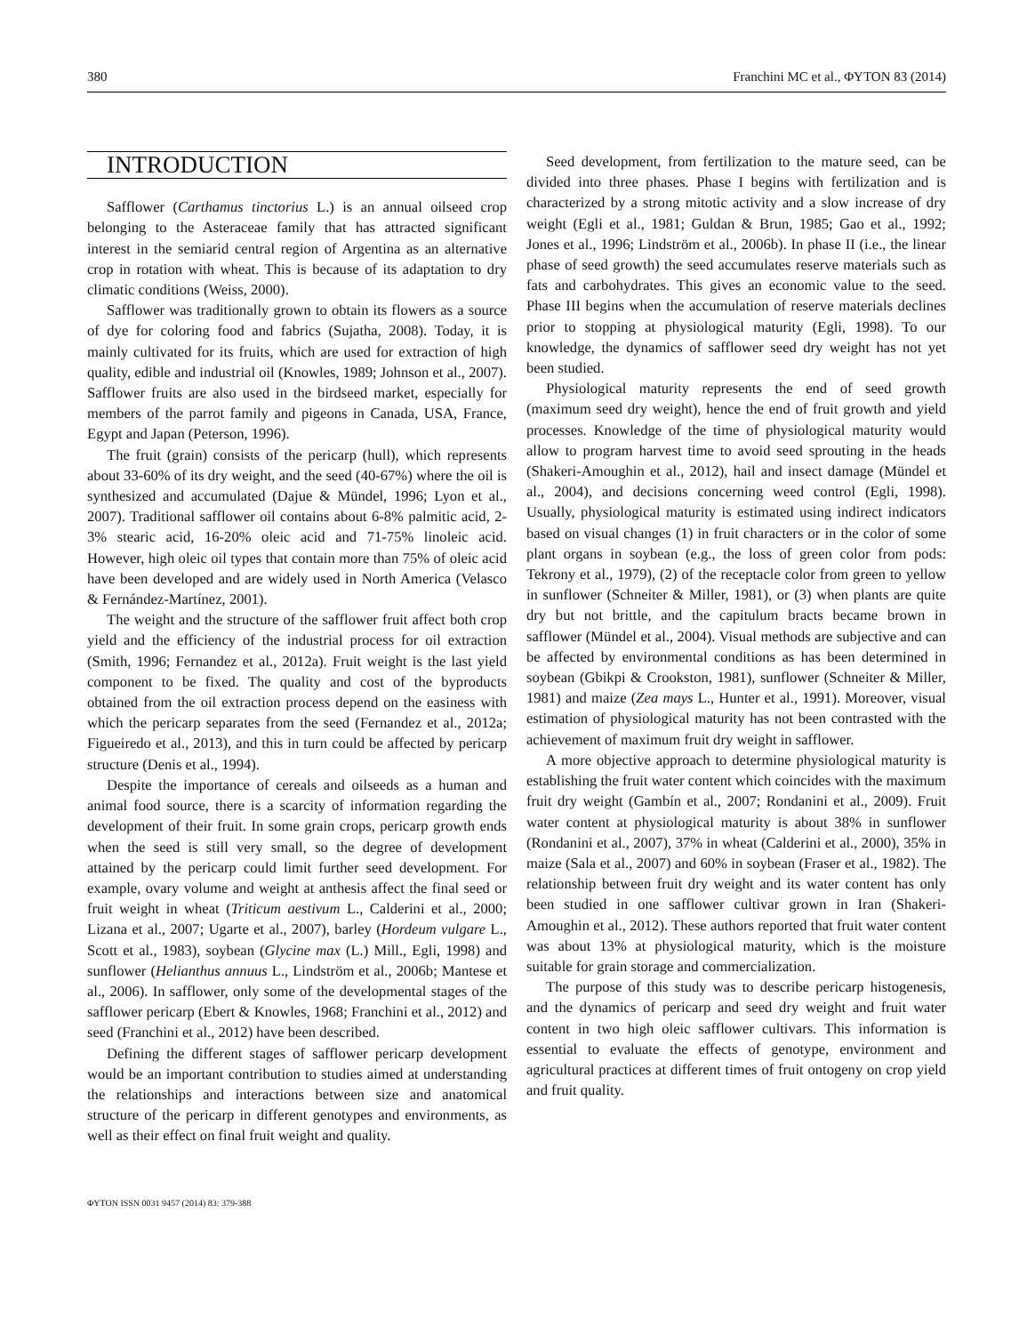380 Franchini MC et al., ΦYTON 83 (2014)
INTRODUCTION
Safflower (Carthamus tinctorius L.) is an annual oilseed crop belonging to the Asteraceae family that has attracted significant interest in the semiarid central region of Argentina as an alternative crop in rotation with wheat. This is because of its adaptation to dry climatic conditions (Weiss, 2000).
Safflower was traditionally grown to obtain its flowers as a source of dye for coloring food and fabrics (Sujatha, 2008). Today, it is mainly cultivated for its fruits, which are used for extraction of high quality, edible and industrial oil (Knowles, 1989; Johnson et al., 2007). Safflower fruits are also used in the birdseed market, especially for members of the parrot family and pigeons in Canada, USA, France, Egypt and Japan (Peterson, 1996).
The fruit (grain) consists of the pericarp (hull), which represents about 33-60% of its dry weight, and the seed (40-67%) where the oil is synthesized and accumulated (Dajue & Mündel, 1996; Lyon et al., 2007). Traditional safflower oil contains about 6-8% palmitic acid, 2-3% stearic acid, 16-20% oleic acid and 71-75% linoleic acid. However, high oleic oil types that contain more than 75% of oleic acid have been developed and are widely used in North America (Velasco & Fernández-Martínez, 2001).
The weight and the structure of the safflower fruit affect both crop yield and the efficiency of the industrial process for oil extraction (Smith, 1996; Fernandez et al., 2012a). Fruit weight is the last yield component to be fixed. The quality and cost of the byproducts obtained from the oil extraction process depend on the easiness with which the pericarp separates from the seed (Fernandez et al., 2012a; Figueiredo et al., 2013), and this in turn could be affected by pericarp structure (Denis et al., 1994).
Despite the importance of cereals and oilseeds as a human and animal food source, there is a scarcity of information regarding the development of their fruit. In some grain crops, pericarp growth ends when the seed is still very small, so the degree of development attained by the pericarp could limit further seed development. For example, ovary volume and weight at anthesis affect the final seed or fruit weight in wheat (Triticum aestivum L., Calderini et al., 2000; Lizana et al., 2007; Ugarte et al., 2007), barley (Hordeum vulgare L., Scott et al., 1983), soybean (Glycine max (L.) Mill., Egli, 1998) and sunflower (Helianthus annuus L., Lindström et al., 2006b; Mantese et al., 2006). In safflower, only some of the developmental stages of the safflower pericarp (Ebert & Knowles, 1968; Franchini et al., 2012) and seed (Franchini et al., 2012) have been described.
Defining the different stages of safflower pericarp development would be an important contribution to studies aimed at understanding the relationships and interactions between size and anatomical structure of the pericarp in different genotypes and environments, as well as their effect on final fruit weight and quality.
Seed development, from fertilization to the mature seed, can be divided into three phases. Phase I begins with fertilization and is characterized by a strong mitotic activity and a slow increase of dry weight (Egli et al., 1981; Guldan & Brun, 1985; Gao et al., 1992; Jones et al., 1996; Lindström et al., 2006b). In phase II (i.e., the linear phase of seed growth) the seed accumulates reserve materials such as fats and carbohydrates. This gives an economic value to the seed. Phase III begins when the accumulation of reserve materials declines prior to stopping at physiological maturity (Egli, 1998). To our knowledge, the dynamics of safflower seed dry weight has not yet been studied.
Physiological maturity represents the end of seed growth (maximum seed dry weight), hence the end of fruit growth and yield processes. Knowledge of the time of physiological maturity would allow to program harvest time to avoid seed sprouting in the heads (Shakeri-Amoughin et al., 2012), hail and insect damage (Mündel et al., 2004), and decisions concerning weed control (Egli, 1998). Usually, physiological maturity is estimated using indirect indicators based on visual changes (1) in fruit characters or in the color of some plant organs in soybean (e.g., the loss of green color from pods: Tekrony et al., 1979), (2) of the receptacle color from green to yellow in sunflower (Schneiter & Miller, 1981), or (3) when plants are quite dry but not brittle, and the capitulum bracts became brown in safflower (Mündel et al., 2004). Visual methods are subjective and can be affected by environmental conditions as has been determined in soybean (Gbikpi & Crookston, 1981), sunflower (Schneiter & Miller, 1981) and maize (Zea mays L., Hunter et al., 1991). Moreover, visual estimation of physiological maturity has not been contrasted with the achievement of maximum fruit dry weight in safflower.
A more objective approach to determine physiological maturity is establishing the fruit water content which coincides with the maximum fruit dry weight (Gambín et al., 2007; Rondanini et al., 2009). Fruit water content at physiological maturity is about 38% in sunflower (Rondanini et al., 2007), 37% in wheat (Calderini et al., 2000), 35% in maize (Sala et al., 2007) and 60% in soybean (Fraser et al., 1982). The relationship between fruit dry weight and its water content has only been studied in one safflower cultivar grown in Iran (Shakeri-Amoughin et al., 2012). These authors reported that fruit water content was about 13% at physiological maturity, which is the moisture suitable for grain storage and commercialization.
The purpose of this study was to describe pericarp histogenesis, and the dynamics of pericarp and seed dry weight and fruit water content in two high oleic safflower cultivars. This information is essential to evaluate the effects of genotype, environment and agricultural practices at different times of fruit ontogeny on crop yield and fruit quality.
ΦYTON ISSN 0031 9457 (2014) 83: 379-388